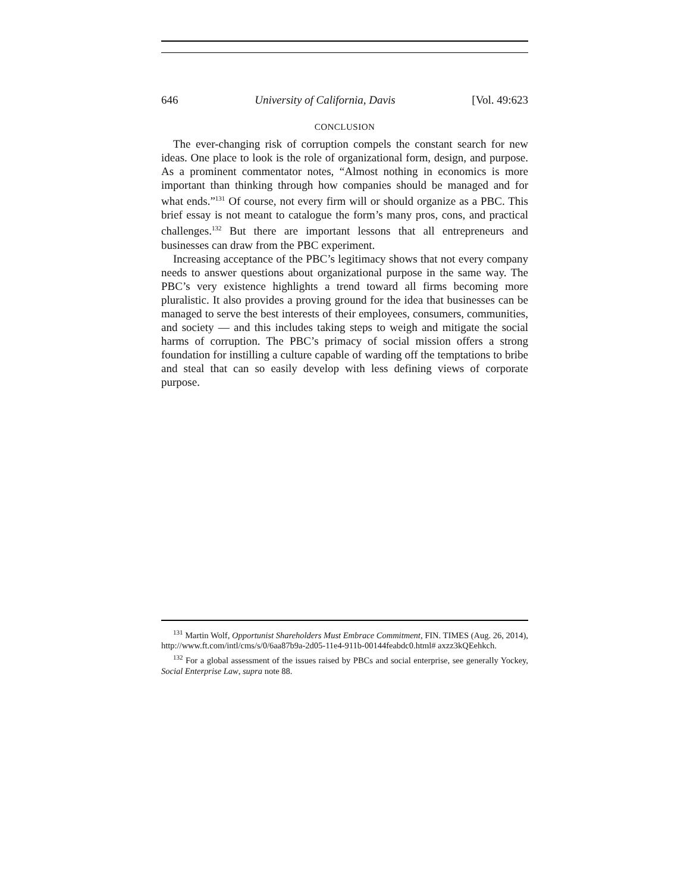646 University of California, Davis [Vol. 49:623
CONCLUSION
The ever-changing risk of corruption compels the constant search for new ideas. One place to look is the role of organizational form, design, and purpose. As a prominent commentator notes, “Almost nothing in economics is more important than thinking through how companies should be managed and for what ends.”<sup>131</sup> Of course, not every firm will or should organize as a PBC. This brief essay is not meant to catalogue the form’s many pros, cons, and practical challenges.<sup>132</sup> But there are important lessons that all entrepreneurs and businesses can draw from the PBC experiment.
Increasing acceptance of the PBC’s legitimacy shows that not every company needs to answer questions about organizational purpose in the same way. The PBC’s very existence highlights a trend toward all firms becoming more pluralistic. It also provides a proving ground for the idea that businesses can be managed to serve the best interests of their employees, consumers, communities, and society — and this includes taking steps to weigh and mitigate the social harms of corruption. The PBC’s primacy of social mission offers a strong foundation for instilling a culture capable of warding off the temptations to bribe and steal that can so easily develop with less defining views of corporate purpose.
<sup>131</sup> Martin Wolf, Opportunist Shareholders Must Embrace Commitment, FIN. TIMES (Aug. 26, 2014), http://www.ft.com/intl/cms/s/0/6aa87b9a-2d05-11e4-911b-00144feabdc0.html# axzz3kQEehkch.
<sup>132</sup> For a global assessment of the issues raised by PBCs and social enterprise, see generally Yockey, Social Enterprise Law, supra note 88.